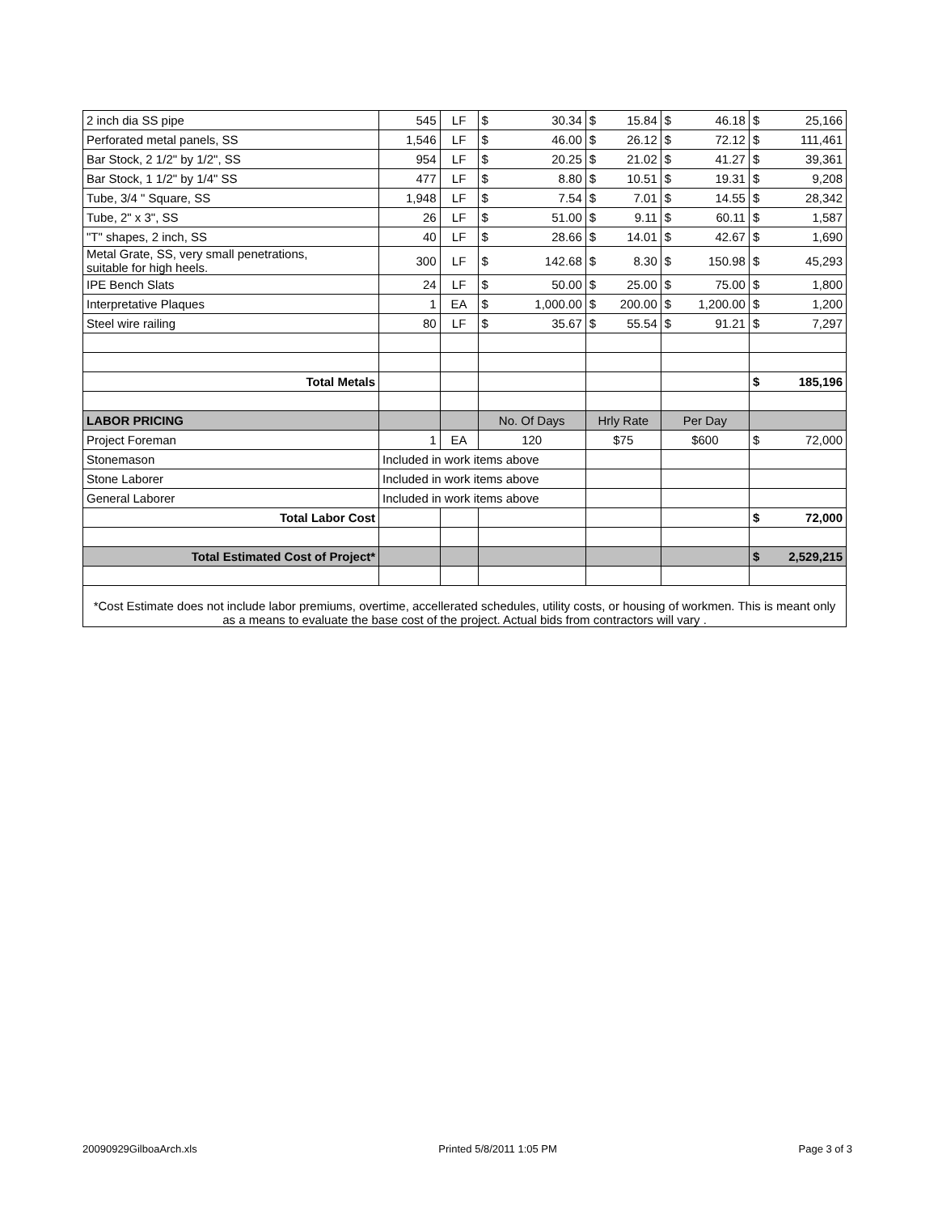| 2 inch dia SS pipe | 545 | LF | $ | 30.34 | $ | 15.84 | $ | 46.18 | $ | 25,166 |
| Perforated metal panels, SS | 1,546 | LF | $ | 46.00 | $ | 26.12 | $ | 72.12 | $ | 111,461 |
| Bar Stock, 2 1/2" by 1/2", SS | 954 | LF | $ | 20.25 | $ | 21.02 | $ | 41.27 | $ | 39,361 |
| Bar Stock, 1 1/2" by 1/4" SS | 477 | LF | $ | 8.80 | $ | 10.51 | $ | 19.31 | $ | 9,208 |
| Tube, 3/4 " Square, SS | 1,948 | LF | $ | 7.54 | $ | 7.01 | $ | 14.55 | $ | 28,342 |
| Tube, 2" x 3", SS | 26 | LF | $ | 51.00 | $ | 9.11 | $ | 60.11 | $ | 1,587 |
| "T" shapes, 2 inch, SS | 40 | LF | $ | 28.66 | $ | 14.01 | $ | 42.67 | $ | 1,690 |
| Metal Grate, SS, very small penetrations, suitable for high heels. | 300 | LF | $ | 142.68 | $ | 8.30 | $ | 150.98 | $ | 45,293 |
| IPE Bench Slats | 24 | LF | $ | 50.00 | $ | 25.00 | $ | 75.00 | $ | 1,800 |
| Interpretative Plaques | 1 | EA | $ | 1,000.00 | $ | 200.00 | $ | 1,200.00 | $ | 1,200 |
| Steel wire railing | 80 | LF | $ | 35.67 | $ | 55.54 | $ | 91.21 | $ | 7,297 |
| Total Metals | | | | | | | | | $ | 185,196 |
| LABOR PRICING | | | No. Of Days | | Hrly Rate | | Per Day | | | |
| Project Foreman | 1 | EA | 120 | | $75 | | $600 | | $ | 72,000 |
| Stonemason | Included in work items above | | | | | | | | | |
| Stone Laborer | Included in work items above | | | | | | | | | |
| General Laborer | Included in work items above | | | | | | | | | |
| Total Labor Cost | | | | | | | | | $ | 72,000 |
| Total Estimated Cost of Project* | | | | | | | | | $ | 2,529,215 |
| *Cost Estimate does not include labor premiums, overtime, accellerated schedules, utility costs, or housing of workmen. This is meant only as a means to evaluate the base cost of the project. Actual bids from contractors will vary . | | | | | | | | | | |
20090929GilboaArch.xls Printed 5/8/2011 1:05 PM Page 3 of 3